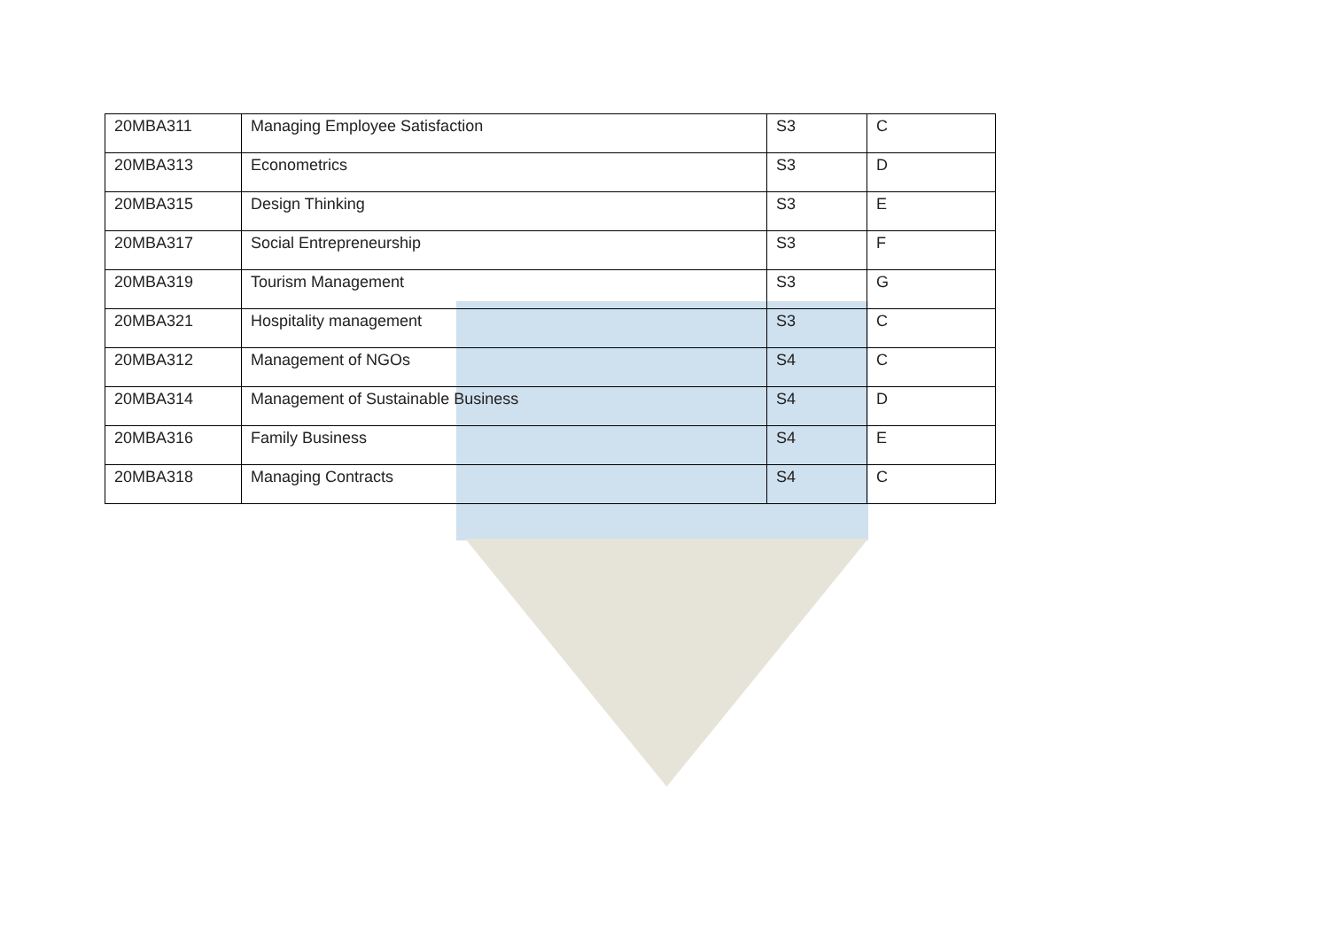| 20MBA311 | Managing Employee Satisfaction | S3 | C |
| 20MBA313 | Econometrics | S3 | D |
| 20MBA315 | Design Thinking | S3 | E |
| 20MBA317 | Social Entrepreneurship | S3 | F |
| 20MBA319 | Tourism Management | S3 | G |
| 20MBA321 | Hospitality management | S3 | C |
| 20MBA312 | Management of NGOs | S4 | C |
| 20MBA314 | Management of Sustainable Business | S4 | D |
| 20MBA316 | Family Business | S4 | E |
| 20MBA318 | Managing Contracts | S4 | C |